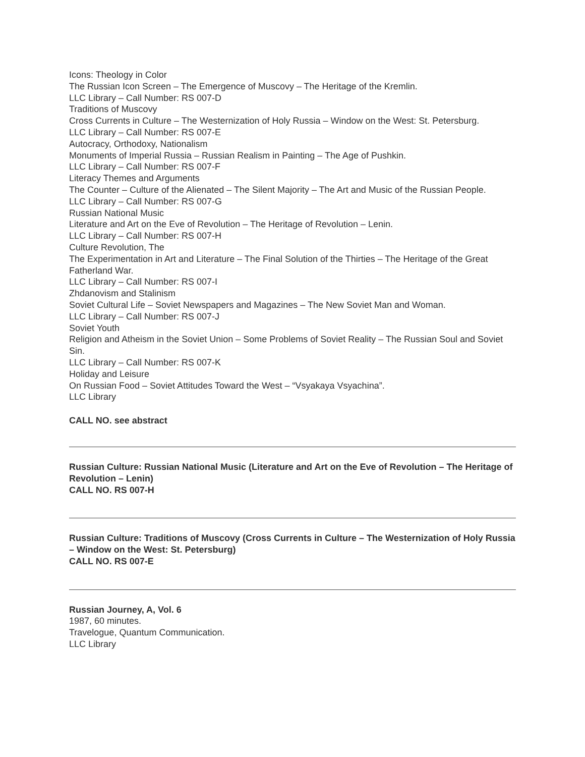Icons: Theology in Color
The Russian Icon Screen – The Emergence of Muscovy – The Heritage of the Kremlin.
LLC Library – Call Number: RS 007-D
Traditions of Muscovy
Cross Currents in Culture – The Westernization of Holy Russia – Window on the West: St. Petersburg.
LLC Library – Call Number: RS 007-E
Autocracy, Orthodoxy, Nationalism
Monuments of Imperial Russia – Russian Realism in Painting – The Age of Pushkin.
LLC Library – Call Number: RS 007-F
Literacy Themes and Arguments
The Counter – Culture of the Alienated – The Silent Majority – The Art and Music of the Russian People.
LLC Library – Call Number: RS 007-G
Russian National Music
Literature and Art on the Eve of Revolution – The Heritage of Revolution – Lenin.
LLC Library – Call Number: RS 007-H
Culture Revolution, The
The Experimentation in Art and Literature – The Final Solution of the Thirties – The Heritage of the Great Fatherland War.
LLC Library – Call Number: RS 007-I
Zhdanovism and Stalinism
Soviet Cultural Life – Soviet Newspapers and Magazines – The New Soviet Man and Woman.
LLC Library – Call Number: RS 007-J
Soviet Youth
Religion and Atheism in the Soviet Union – Some Problems of Soviet Reality – The Russian Soul and Soviet Sin.
LLC Library – Call Number: RS 007-K
Holiday and Leisure
On Russian Food – Soviet Attitudes Toward the West – “Vsyakaya Vsyachina”.
LLC Library
CALL NO. see abstract
Russian Culture: Russian National Music (Literature and Art on the Eve of Revolution – The Heritage of Revolution – Lenin)
CALL NO. RS 007-H
Russian Culture: Traditions of Muscovy (Cross Currents in Culture – The Westernization of Holy Russia – Window on the West: St. Petersburg)
CALL NO. RS 007-E
Russian Journey, A, Vol. 6
1987, 60 minutes.
Travelogue, Quantum Communication.
LLC Library